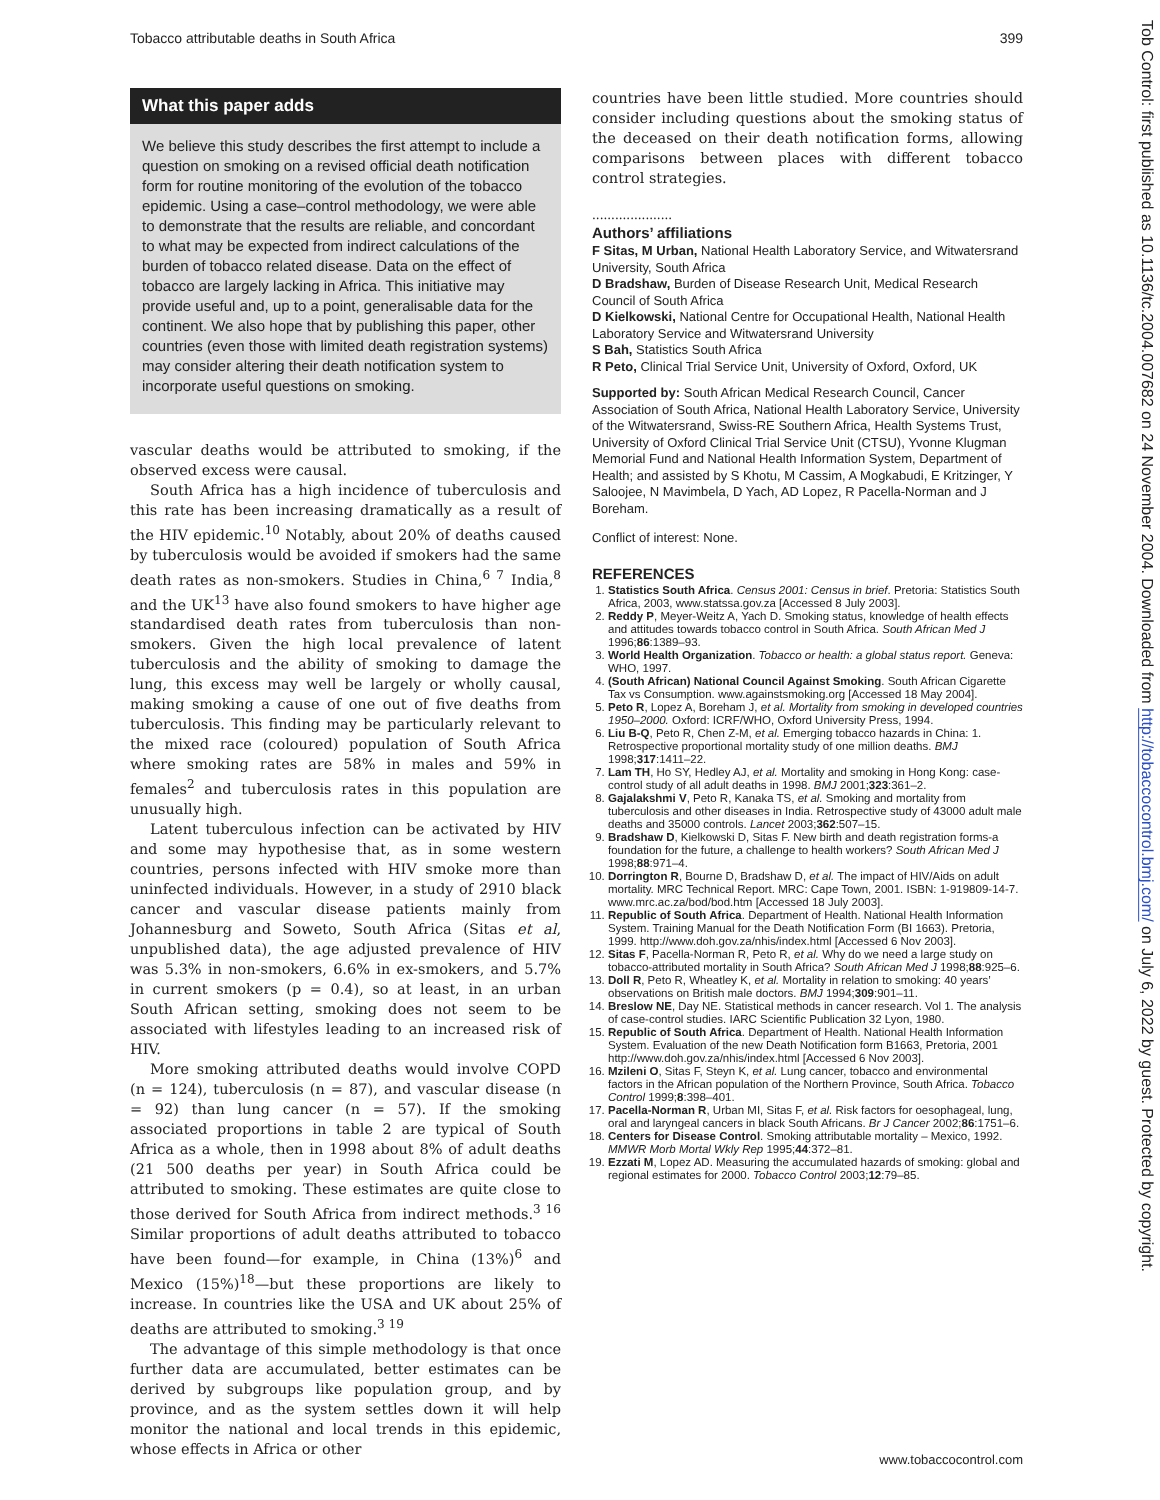Tobacco attributable deaths in South Africa 399
What this paper adds
We believe this study describes the first attempt to include a question on smoking on a revised official death notification form for routine monitoring of the evolution of the tobacco epidemic. Using a case–control methodology, we were able to demonstrate that the results are reliable, and concordant to what may be expected from indirect calculations of the burden of tobacco related disease. Data on the effect of tobacco are largely lacking in Africa. This initiative may provide useful and, up to a point, generalisable data for the continent. We also hope that by publishing this paper, other countries (even those with limited death registration systems) may consider altering their death notification system to incorporate useful questions on smoking.
vascular deaths would be attributed to smoking, if the observed excess were causal.
South Africa has a high incidence of tuberculosis and this rate has been increasing dramatically as a result of the HIV epidemic.<sup>10</sup> Notably, about 20% of deaths caused by tuberculosis would be avoided if smokers had the same death rates as non-smokers. Studies in China,<sup>6 7</sup> India,<sup>8</sup> and the UK<sup>13</sup> have also found smokers to have higher age standardised death rates from tuberculosis than non-smokers. Given the high local prevalence of latent tuberculosis and the ability of smoking to damage the lung, this excess may well be largely or wholly causal, making smoking a cause of one out of five deaths from tuberculosis. This finding may be particularly relevant to the mixed race (coloured) population of South Africa where smoking rates are 58% in males and 59% in females<sup>2</sup> and tuberculosis rates in this population are unusually high.
Latent tuberculous infection can be activated by HIV and some may hypothesise that, as in some western countries, persons infected with HIV smoke more than uninfected individuals. However, in a study of 2910 black cancer and vascular disease patients mainly from Johannesburg and Soweto, South Africa (Sitas et al, unpublished data), the age adjusted prevalence of HIV was 5.3% in non-smokers, 6.6% in ex-smokers, and 5.7% in current smokers (p = 0.4), so at least, in an urban South African setting, smoking does not seem to be associated with lifestyles leading to an increased risk of HIV.
More smoking attributed deaths would involve COPD (n = 124), tuberculosis (n = 87), and vascular disease (n = 92) than lung cancer (n = 57). If the smoking associated proportions in table 2 are typical of South Africa as a whole, then in 1998 about 8% of adult deaths (21 500 deaths per year) in South Africa could be attributed to smoking. These estimates are quite close to those derived for South Africa from indirect methods.<sup>3 16</sup> Similar proportions of adult deaths attributed to tobacco have been found—for example, in China (13%)<sup>6</sup> and Mexico (15%)<sup>18</sup>—but these proportions are likely to increase. In countries like the USA and UK about 25% of deaths are attributed to smoking.<sup>3 19</sup>
The advantage of this simple methodology is that once further data are accumulated, better estimates can be derived by subgroups like population group, and by province, and as the system settles down it will help monitor the national and local trends in this epidemic, whose effects in Africa or other
countries have been little studied. More countries should consider including questions about the smoking status of the deceased on their death notification forms, allowing comparisons between places with different tobacco control strategies.
.....................
Authors’ affiliations
F Sitas, M Urban, National Health Laboratory Service, and Witwatersrand University, South Africa
D Bradshaw, Burden of Disease Research Unit, Medical Research Council of South Africa
D Kielkowski, National Centre for Occupational Health, National Health Laboratory Service and Witwatersrand University
S Bah, Statistics South Africa
R Peto, Clinical Trial Service Unit, University of Oxford, Oxford, UK
Supported by: South African Medical Research Council, Cancer Association of South Africa, National Health Laboratory Service, University of the Witwatersrand, Swiss-RE Southern Africa, Health Systems Trust, University of Oxford Clinical Trial Service Unit (CTSU), Yvonne Klugman Memorial Fund and National Health Information System, Department of Health; and assisted by S Khotu, M Cassim, A Mogkabudi, E Kritzinger, Y Saloojee, N Mavimbela, D Yach, AD Lopez, R Pacella-Norman and J Boreham.
Conflict of interest: None.
REFERENCES
1. Statistics South Africa. Census 2001: Census in brief. Pretoria: Statistics South Africa, 2003, www.statssa.gov.za [Accessed 8 July 2003].
2. Reddy P, Meyer-Weitz A, Yach D. Smoking status, knowledge of health effects and attitudes towards tobacco control in South Africa. South African Med J 1996;86:1389–93.
3. World Health Organization. Tobacco or health: a global status report. Geneva: WHO, 1997.
4. (South African) National Council Against Smoking. South African Cigarette Tax vs Consumption. www.againstsmoking.org [Accessed 18 May 2004].
5. Peto R, Lopez A, Boreham J, et al. Mortality from smoking in developed countries 1950–2000. Oxford: ICRF/WHO, Oxford University Press, 1994.
6. Liu B-Q, Peto R, Chen Z-M, et al. Emerging tobacco hazards in China: 1. Retrospective proportional mortality study of one million deaths. BMJ 1998;317:1411–22.
7. Lam TH, Ho SY, Hedley AJ, et al. Mortality and smoking in Hong Kong: case-control study of all adult deaths in 1998. BMJ 2001;323:361–2.
8. Gajalakshmi V, Peto R, Kanaka TS, et al. Smoking and mortality from tuberculosis and other diseases in India. Retrospective study of 43000 adult male deaths and 35000 controls. Lancet 2003;362:507–15.
9. Bradshaw D, Kielkowski D, Sitas F. New birth and death registration forms-a foundation for the future, a challenge to health workers? South African Med J 1998;88:971–4.
10. Dorrington R, Bourne D, Bradshaw D, et al. The impact of HIV/Aids on adult mortality. MRC Technical Report. MRC: Cape Town, 2001. ISBN: 1-919809-14-7. www.mrc.ac.za/bod/bod.htm [Accessed 18 July 2003].
11. Republic of South Africa. Department of Health. National Health Information System. Training Manual for the Death Notification Form (BI 1663). Pretoria, 1999. http://www.doh.gov.za/nhis/index.html [Accessed 6 Nov 2003].
12. Sitas F, Pacella-Norman R, Peto R, et al. Why do we need a large study on tobacco-attributed mortality in South Africa? South African Med J 1998;88:925–6.
13. Doll R, Peto R, Wheatley K, et al. Mortality in relation to smoking: 40 years’ observations on British male doctors. BMJ 1994;309:901–11.
14. Breslow NE, Day NE. Statistical methods in cancer research. Vol 1. The analysis of case-control studies. IARC Scientific Publication 32 Lyon, 1980.
15. Republic of South Africa. Department of Health. National Health Information System. Evaluation of the new Death Notification form B1663, Pretoria, 2001 http://www.doh.gov.za/nhis/index.html [Accessed 6 Nov 2003].
16. Mzileni O, Sitas F, Steyn K, et al. Lung cancer, tobacco and environmental factors in the African population of the Northern Province, South Africa. Tobacco Control 1999;8:398–401.
17. Pacella-Norman R, Urban MI, Sitas F, et al. Risk factors for oesophageal, lung, oral and laryngeal cancers in black South Africans. Br J Cancer 2002;86:1751–6.
18. Centers for Disease Control. Smoking attributable mortality – Mexico, 1992. MMWR Morb Mortal Wkly Rep 1995;44:372–81.
19. Ezzati M, Lopez AD. Measuring the accumulated hazards of smoking: global and regional estimates for 2000. Tobacco Control 2003;12:79–85.
www.tobaccocontrol.com
Tob Control: first published as 10.1136/tc.2004.007682 on 24 November 2004. Downloaded from http://tobaccocontrol.bmj.com/ on July 6, 2022 by guest. Protected by copyright.